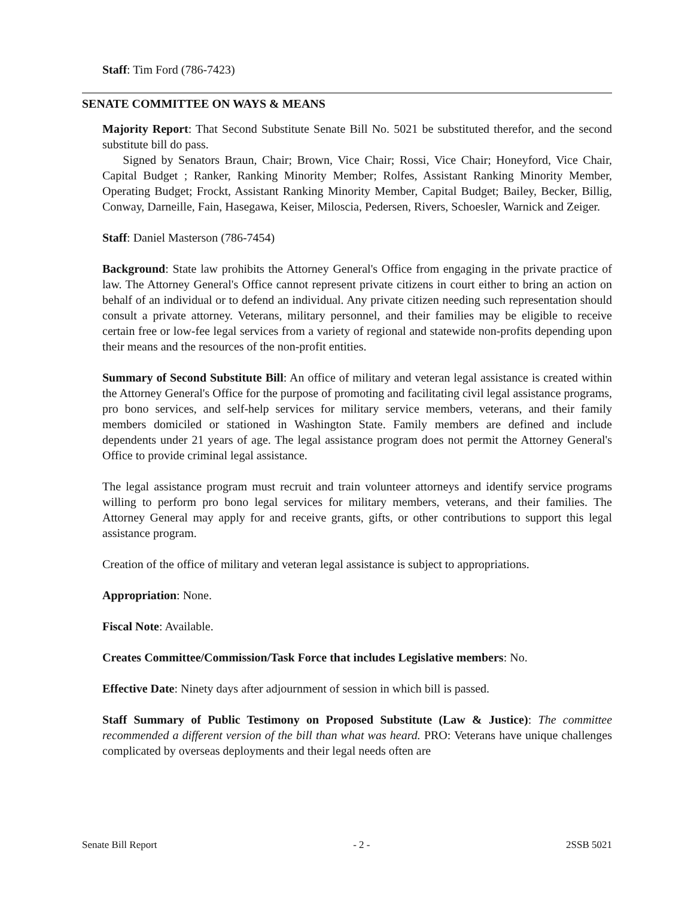Staff: Tim Ford (786-7423)
SENATE COMMITTEE ON WAYS & MEANS
Majority Report: That Second Substitute Senate Bill No. 5021 be substituted therefor, and the second substitute bill do pass.
Signed by Senators Braun, Chair; Brown, Vice Chair; Rossi, Vice Chair; Honeyford, Vice Chair, Capital Budget ; Ranker, Ranking Minority Member; Rolfes, Assistant Ranking Minority Member, Operating Budget; Frockt, Assistant Ranking Minority Member, Capital Budget; Bailey, Becker, Billig, Conway, Darneille, Fain, Hasegawa, Keiser, Miloscia, Pedersen, Rivers, Schoesler, Warnick and Zeiger.
Staff: Daniel Masterson (786-7454)
Background: State law prohibits the Attorney General's Office from engaging in the private practice of law. The Attorney General's Office cannot represent private citizens in court either to bring an action on behalf of an individual or to defend an individual. Any private citizen needing such representation should consult a private attorney. Veterans, military personnel, and their families may be eligible to receive certain free or low-fee legal services from a variety of regional and statewide non-profits depending upon their means and the resources of the non-profit entities.
Summary of Second Substitute Bill: An office of military and veteran legal assistance is created within the Attorney General's Office for the purpose of promoting and facilitating civil legal assistance programs, pro bono services, and self-help services for military service members, veterans, and their family members domiciled or stationed in Washington State. Family members are defined and include dependents under 21 years of age. The legal assistance program does not permit the Attorney General's Office to provide criminal legal assistance.
The legal assistance program must recruit and train volunteer attorneys and identify service programs willing to perform pro bono legal services for military members, veterans, and their families. The Attorney General may apply for and receive grants, gifts, or other contributions to support this legal assistance program.
Creation of the office of military and veteran legal assistance is subject to appropriations.
Appropriation: None.
Fiscal Note: Available.
Creates Committee/Commission/Task Force that includes Legislative members: No.
Effective Date: Ninety days after adjournment of session in which bill is passed.
Staff Summary of Public Testimony on Proposed Substitute (Law & Justice): The committee recommended a different version of the bill than what was heard. PRO: Veterans have unique challenges complicated by overseas deployments and their legal needs often are
Senate Bill Report - 2 - 2SSB 5021